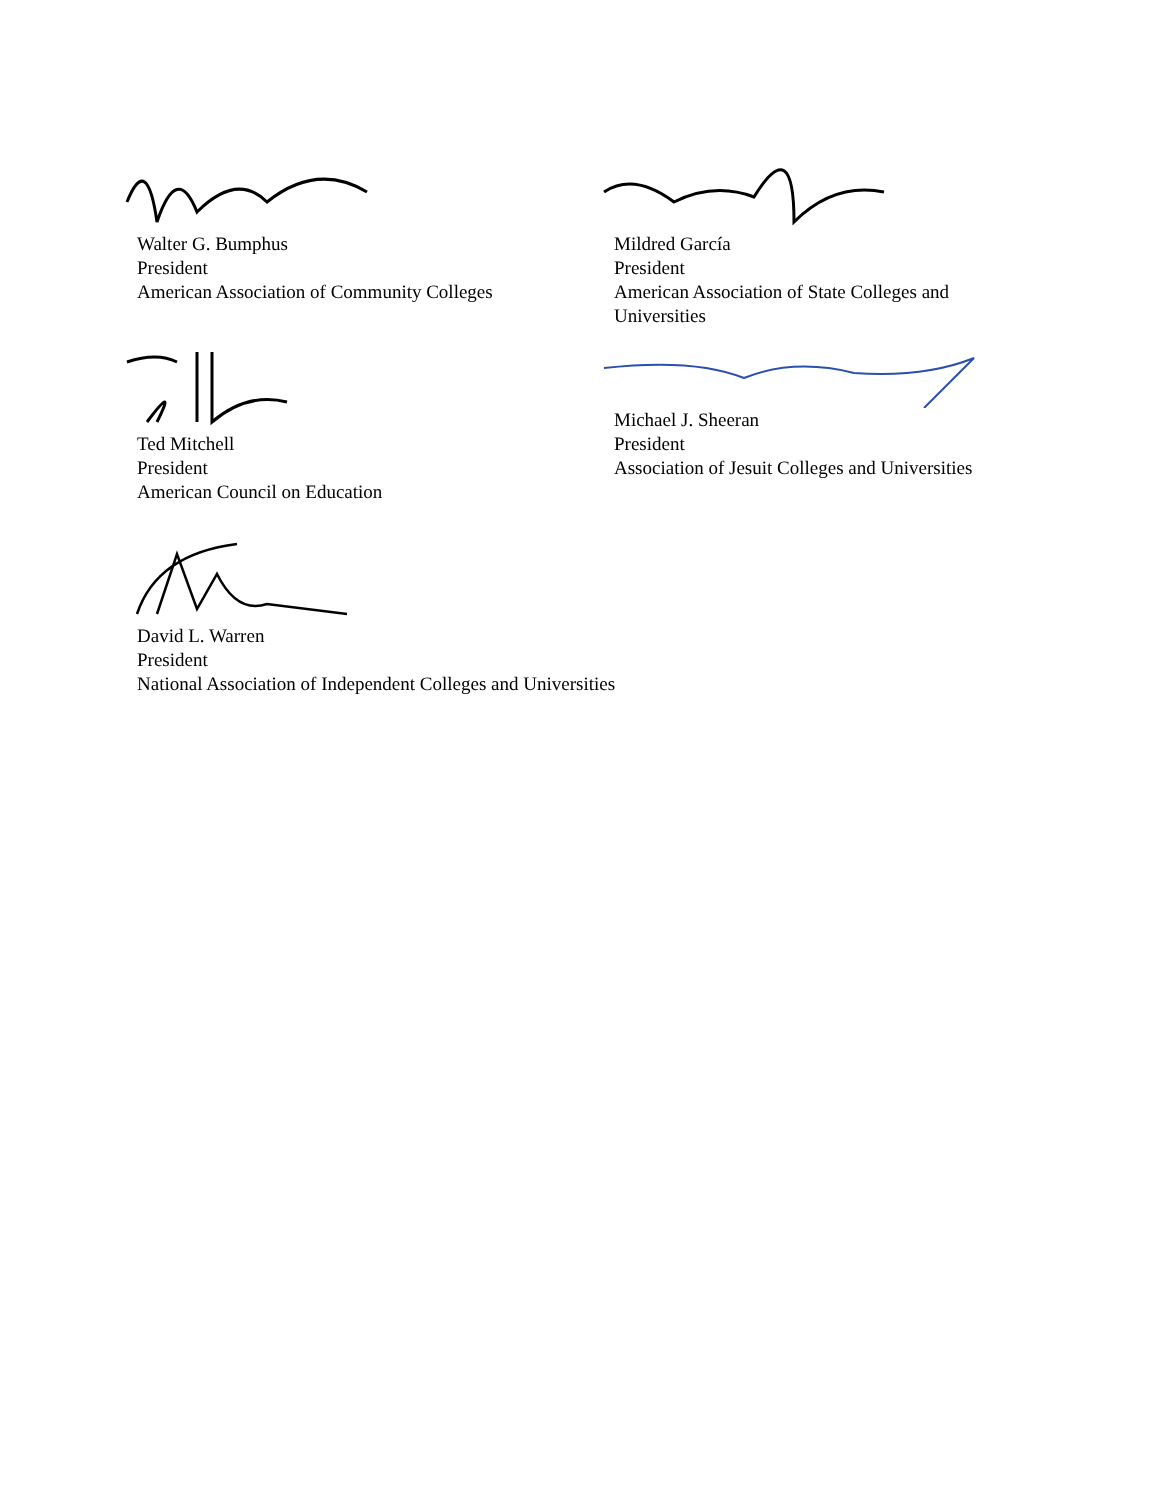Walter G. Bumphus
President
American Association of Community Colleges
Mildred García
President
American Association of State Colleges and
Universities
Ted Mitchell
President
American Council on Education
Michael J. Sheeran
President
Association of Jesuit Colleges and Universities
David L. Warren
President
National Association of Independent Colleges and Universities